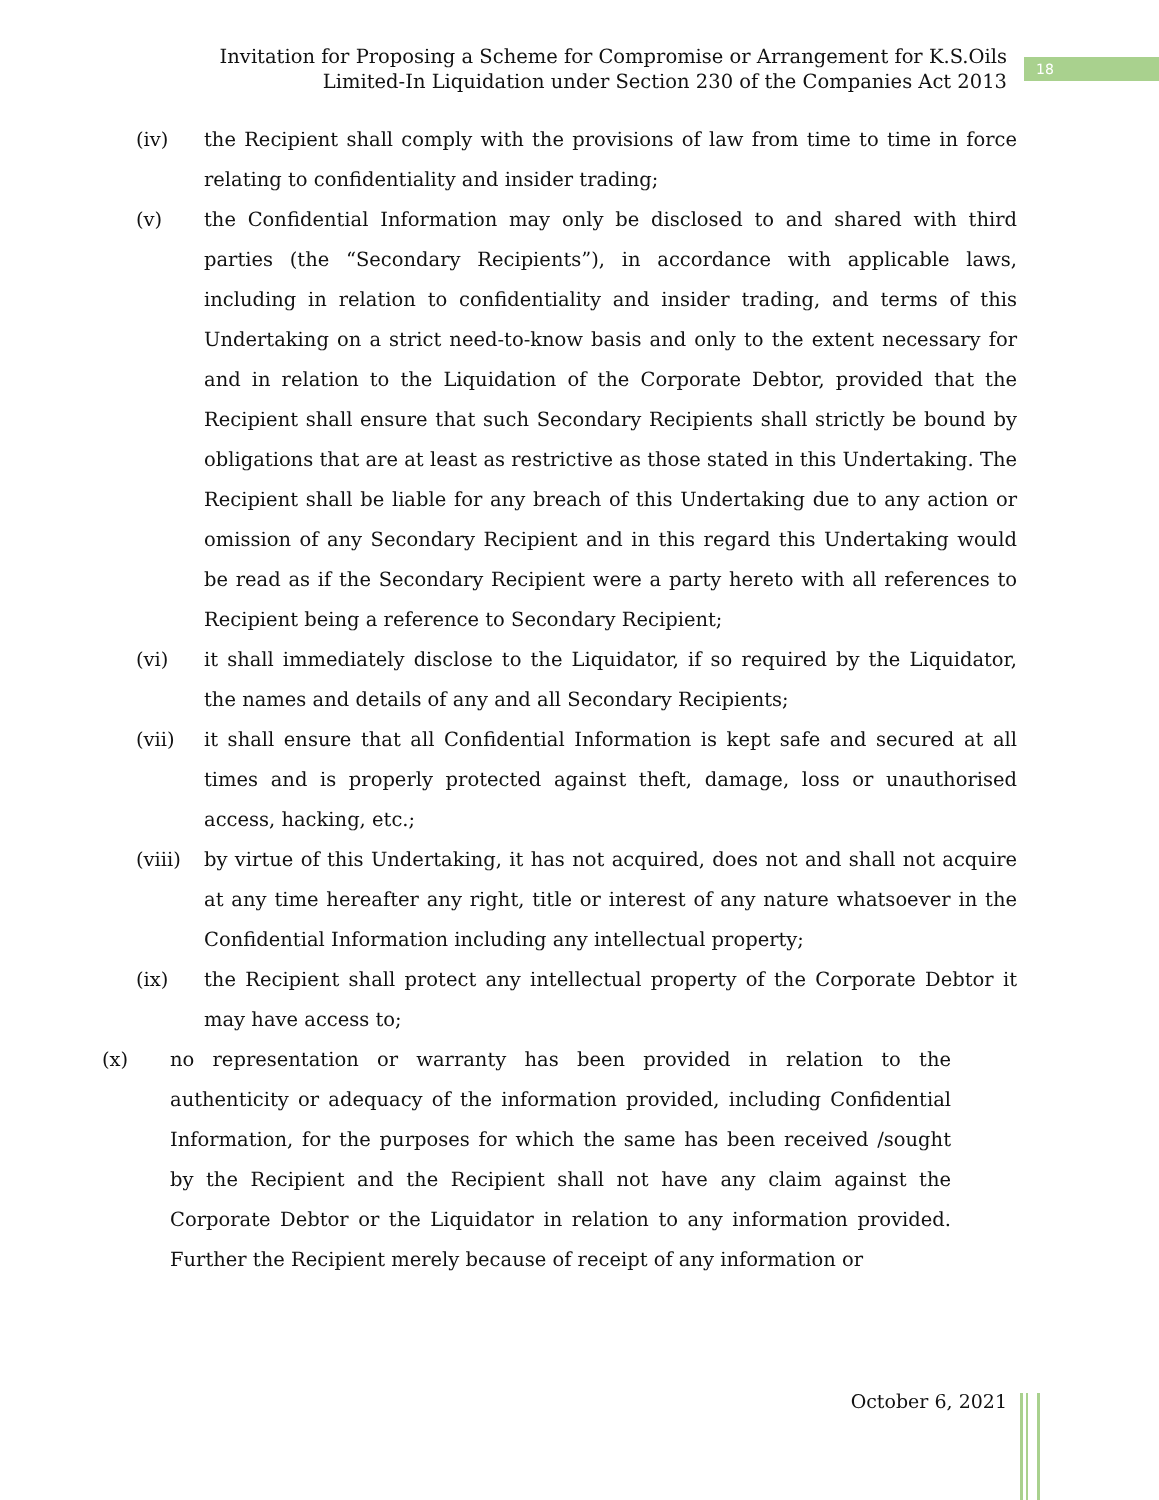Invitation for Proposing a Scheme for Compromise or Arrangement for K.S.Oils
Limited-In Liquidation under Section 230 of the Companies Act 2013
18
(iv) the Recipient shall comply with the provisions of law from time to time in force relating to confidentiality and insider trading;
(v) the Confidential Information may only be disclosed to and shared with third parties (the “Secondary Recipients”), in accordance with applicable laws, including in relation to confidentiality and insider trading, and terms of this Undertaking on a strict need-to-know basis and only to the extent necessary for and in relation to the Liquidation of the Corporate Debtor, provided that the Recipient shall ensure that such Secondary Recipients shall strictly be bound by obligations that are at least as restrictive as those stated in this Undertaking. The Recipient shall be liable for any breach of this Undertaking due to any action or omission of any Secondary Recipient and in this regard this Undertaking would be read as if the Secondary Recipient were a party hereto with all references to Recipient being a reference to Secondary Recipient;
(vi) it shall immediately disclose to the Liquidator, if so required by the Liquidator, the names and details of any and all Secondary Recipients;
(vii) it shall ensure that all Confidential Information is kept safe and secured at all times and is properly protected against theft, damage, loss or unauthorised access, hacking, etc.;
(viii) by virtue of this Undertaking, it has not acquired, does not and shall not acquire at any time hereafter any right, title or interest of any nature whatsoever in the Confidential Information including any intellectual property;
(ix) the Recipient shall protect any intellectual property of the Corporate Debtor it may have access to;
(x) no representation or warranty has been provided in relation to the authenticity or adequacy of the information provided, including Confidential Information, for the purposes for which the same has been received /sought by the Recipient and the Recipient shall not have any claim against the Corporate Debtor or the Liquidator in relation to any information provided. Further the Recipient merely because of receipt of any information or
October 6, 2021